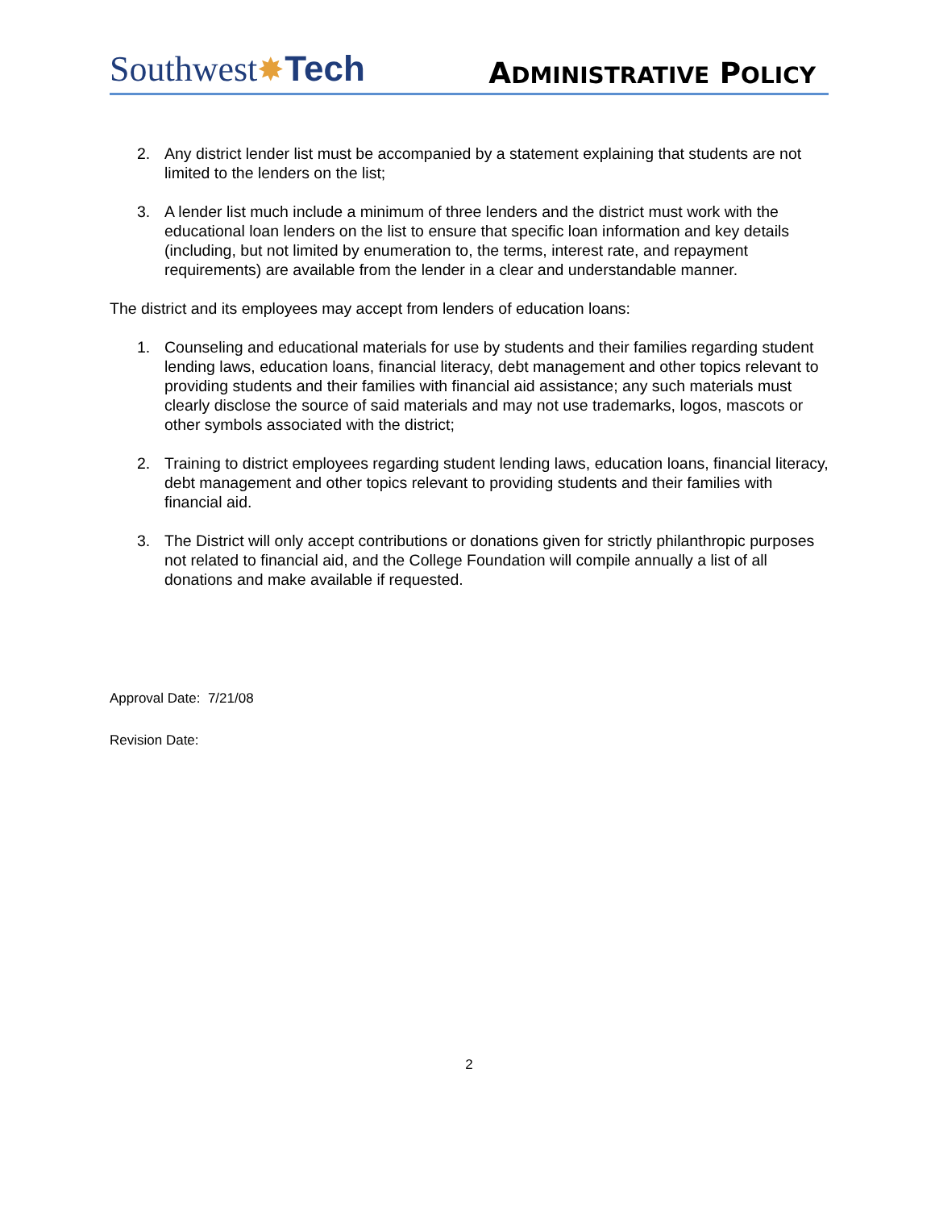Southwest✸Tech
ADMINISTRATIVE POLICY
2. Any district lender list must be accompanied by a statement explaining that students are not limited to the lenders on the list;
3. A lender list much include a minimum of three lenders and the district must work with the educational loan lenders on the list to ensure that specific loan information and key details (including, but not limited by enumeration to, the terms, interest rate, and repayment requirements) are available from the lender in a clear and understandable manner.
The district and its employees may accept from lenders of education loans:
1. Counseling and educational materials for use by students and their families regarding student lending laws, education loans, financial literacy, debt management and other topics relevant to providing students and their families with financial aid assistance; any such materials must clearly disclose the source of said materials and may not use trademarks, logos, mascots or other symbols associated with the district;
2. Training to district employees regarding student lending laws, education loans, financial literacy, debt management and other topics relevant to providing students and their families with financial aid.
3. The District will only accept contributions or donations given for strictly philanthropic purposes not related to financial aid, and the College Foundation will compile annually a list of all donations and make available if requested.
Approval Date: 7/21/08
Revision Date:
2